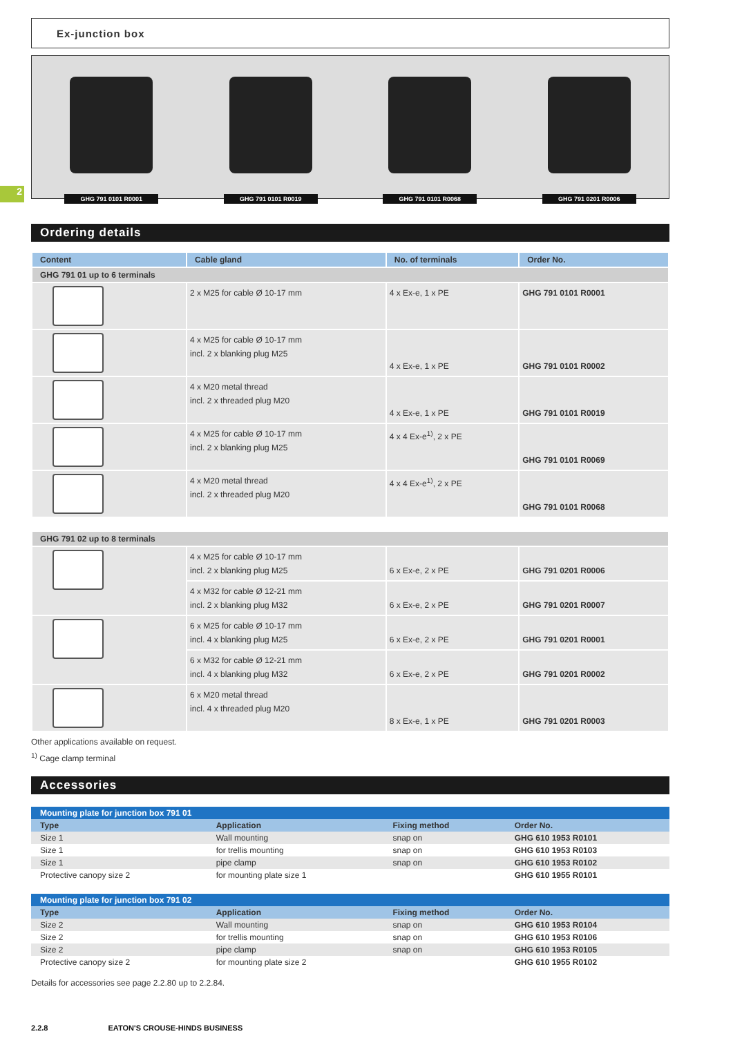2
Ex-junction box
GHG 791 0101 R0001
GHG 791 0101 R0019
GHG 791 0101 R0068
GHG 791 0201 R0006
Ordering details
| Content | Cable gland | No. of terminals | Order No. |
| --- | --- | --- | --- |
| GHG 791 01 up to 6 terminals | | | |
| | 2 x M25 for cable Ø 10-17 mm | 4 x Ex-e, 1 x PE | GHG 791 0101 R0001 |
| | 4 x M25 for cable Ø 10-17 mm incl. 2 x blanking plug M25 | 4 x Ex-e, 1 x PE | GHG 791 0101 R0002 |
| | 4 x M20 metal thread incl. 2 x threaded plug M20 | 4 x Ex-e, 1 x PE | GHG 791 0101 R0019 |
| | 4 x M25 for cable Ø 10-17 mm incl. 2 x blanking plug M25 | 4 x 4 Ex-e<sup>1)</sup>, 2 x PE | GHG 791 0101 R0069 |
| | 4 x M20 metal thread incl. 2 x threaded plug M20 | 4 x 4 Ex-e<sup>1)</sup>, 2 x PE | GHG 791 0101 R0068 |
| GHG 791 02 up to 8 terminals | | | |
| | 4 x M25 for cable Ø 10-17 mm incl. 2 x blanking plug M25 | 6 x Ex-e, 2 x PE | GHG 791 0201 R0006 |
| | 4 x M32 for cable Ø 12-21 mm incl. 2 x blanking plug M32 | 6 x Ex-e, 2 x PE | GHG 791 0201 R0007 |
| | 6 x M25 for cable Ø 10-17 mm incl. 4 x blanking plug M25 | 6 x Ex-e, 2 x PE | GHG 791 0201 R0001 |
| | 6 x M32 for cable Ø 12-21 mm incl. 4 x blanking plug M32 | 6 x Ex-e, 2 x PE | GHG 791 0201 R0002 |
| | 6 x M20 metal thread incl. 4 x threaded plug M20 | 8 x Ex-e, 1 x PE | GHG 791 0201 R0003 |
Other applications available on request.
<sup>1)</sup> Cage clamp terminal
Accessories
| Mounting plate for junction box 791 01 | | | |
| Type | Application | Fixing method | Order No. |
| Size 1 | Wall mounting | snap on | GHG 610 1953 R0101 |
| Size 1 | for trellis mounting | snap on | GHG 610 1953 R0103 |
| Size 1 | pipe clamp | snap on | GHG 610 1953 R0102 |
| Protective canopy size 2 | for mounting plate size 1 | | GHG 610 1955 R0101 |
| Mounting plate for junction box 791 02 | | | |
| Type | Application | Fixing method | Order No. |
| Size 2 | Wall mounting | snap on | GHG 610 1953 R0104 |
| Size 2 | for trellis mounting | snap on | GHG 610 1953 R0106 |
| Size 2 | pipe clamp | snap on | GHG 610 1953 R0105 |
| Protective canopy size 2 | for mounting plate size 2 | | GHG 610 1955 R0102 |
Details for accessories see page 2.2.80 up to 2.2.84.
2.2.8 EATON'S CROUSE-HINDS BUSINESS